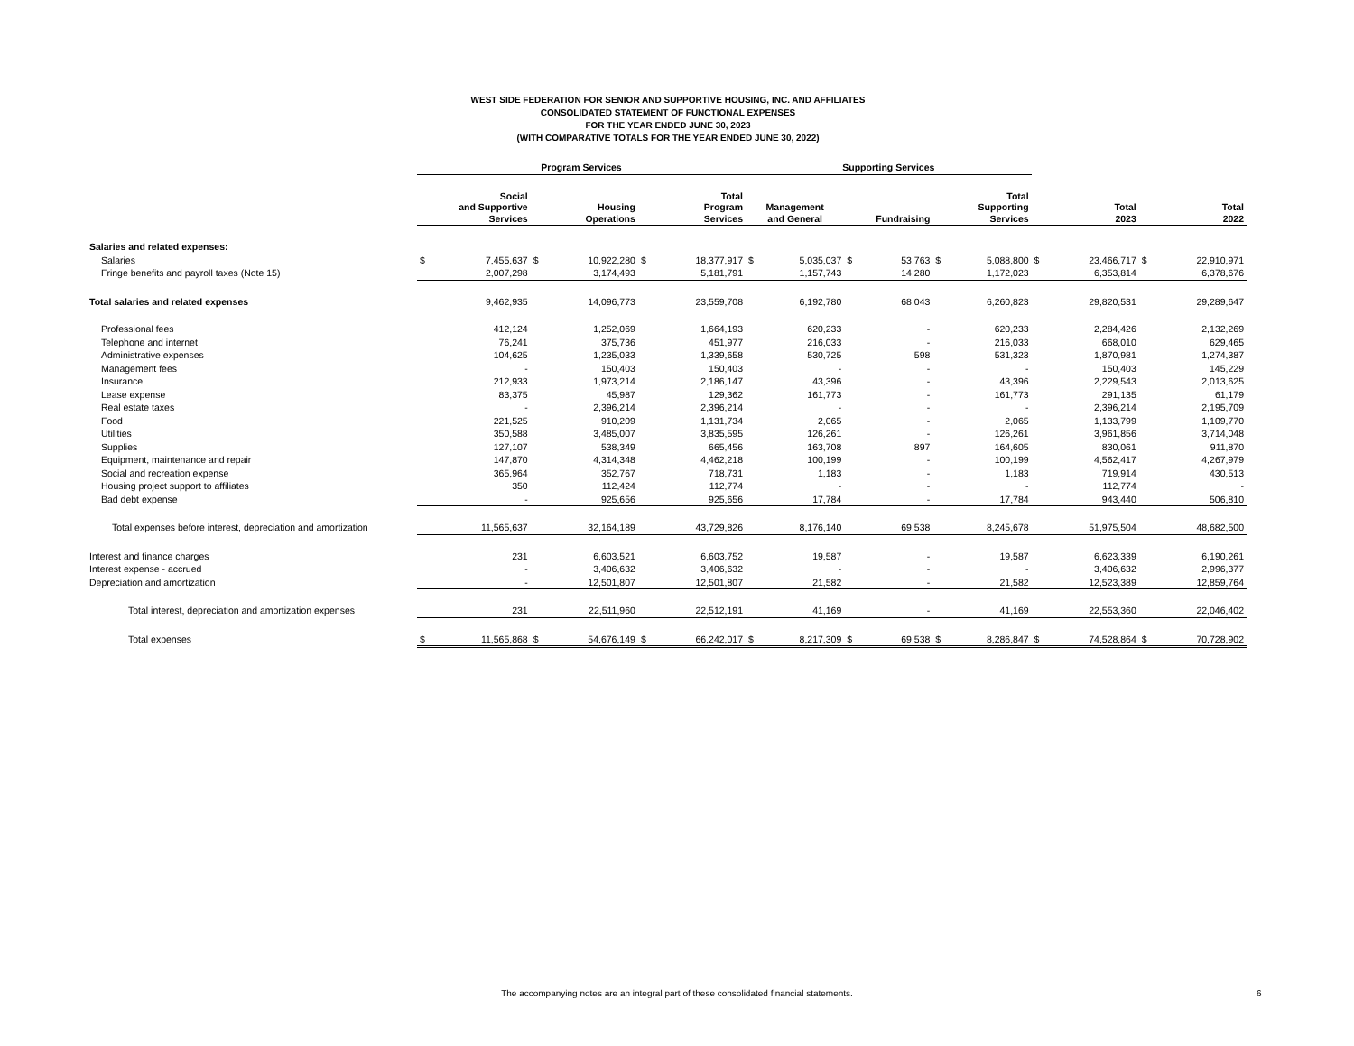WEST SIDE FEDERATION FOR SENIOR AND SUPPORTIVE HOUSING, INC. AND AFFILIATES
CONSOLIDATED STATEMENT OF FUNCTIONAL EXPENSES
FOR THE YEAR ENDED JUNE 30, 2023
(WITH COMPARATIVE TOTALS FOR THE YEAR ENDED JUNE 30, 2022)
| | Program Services | | | | | | Supporting Services | | | | | | | | | |
| --- | --- | --- | --- | --- | --- | --- | --- | --- | --- | --- | --- | --- | --- | --- | --- | --- |
| | Social and Supportive Services | | Housing Operations | | Total Program Services | | Management and General | | Fundraising | | Total Supporting Services | | Total 2023 | | Total 2022 | |
| Salaries and related expenses: | | | | | | | | | | | | | | | | |
| Salaries | $ | 7,455,637 | $ | 10,922,280 | $ | 18,377,917 | $ | 5,035,037 | $ | 53,763 | $ | 5,088,800 | $ | 23,466,717 | $ | 22,910,971 |
| Fringe benefits and payroll taxes (Note 15) | | 2,007,298 | | 3,174,493 | | 5,181,791 | | 1,157,743 | | 14,280 | | 1,172,023 | | 6,353,814 | | 6,378,676 |
| Total salaries and related expenses | | 9,462,935 | | 14,096,773 | | 23,559,708 | | 6,192,780 | | 68,043 | | 6,260,823 | | 29,820,531 | | 29,289,647 |
| Professional fees | | 412,124 | | 1,252,069 | | 1,664,193 | | 620,233 | | - | | 620,233 | | 2,284,426 | | 2,132,269 |
| Telephone and internet | | 76,241 | | 375,736 | | 451,977 | | 216,033 | | - | | 216,033 | | 668,010 | | 629,465 |
| Administrative expenses | | 104,625 | | 1,235,033 | | 1,339,658 | | 530,725 | | 598 | | 531,323 | | 1,870,981 | | 1,274,387 |
| Management fees | | - | | 150,403 | | 150,403 | | - | | - | | - | | 150,403 | | 145,229 |
| Insurance | | 212,933 | | 1,973,214 | | 2,186,147 | | 43,396 | | - | | 43,396 | | 2,229,543 | | 2,013,625 |
| Lease expense | | 83,375 | | 45,987 | | 129,362 | | 161,773 | | - | | 161,773 | | 291,135 | | 61,179 |
| Real estate taxes | | - | | 2,396,214 | | 2,396,214 | | - | | - | | - | | 2,396,214 | | 2,195,709 |
| Food | | 221,525 | | 910,209 | | 1,131,734 | | 2,065 | | - | | 2,065 | | 1,133,799 | | 1,109,770 |
| Utilities | | 350,588 | | 3,485,007 | | 3,835,595 | | 126,261 | | - | | 126,261 | | 3,961,856 | | 3,714,048 |
| Supplies | | 127,107 | | 538,349 | | 665,456 | | 163,708 | | 897 | | 164,605 | | 830,061 | | 911,870 |
| Equipment, maintenance and repair | | 147,870 | | 4,314,348 | | 4,462,218 | | 100,199 | | - | | 100,199 | | 4,562,417 | | 4,267,979 |
| Social and recreation expense | | 365,964 | | 352,767 | | 718,731 | | 1,183 | | - | | 1,183 | | 719,914 | | 430,513 |
| Housing project support to affiliates | | 350 | | 112,424 | | 112,774 | | - | | - | | - | | 112,774 | | - |
| Bad debt expense | | - | | 925,656 | | 925,656 | | 17,784 | | - | | 17,784 | | 943,440 | | 506,810 |
| Total expenses before interest, depreciation and amortization | | 11,565,637 | | 32,164,189 | | 43,729,826 | | 8,176,140 | | 69,538 | | 8,245,678 | | 51,975,504 | | 48,682,500 |
| Interest and finance charges | | 231 | | 6,603,521 | | 6,603,752 | | 19,587 | | - | | 19,587 | | 6,623,339 | | 6,190,261 |
| Interest expense - accrued | | - | | 3,406,632 | | 3,406,632 | | - | | - | | - | | 3,406,632 | | 2,996,377 |
| Depreciation and amortization | | - | | 12,501,807 | | 12,501,807 | | 21,582 | | - | | 21,582 | | 12,523,389 | | 12,859,764 |
| Total interest, depreciation and amortization expenses | | 231 | | 22,511,960 | | 22,512,191 | | 41,169 | | - | | 41,169 | | 22,553,360 | | 22,046,402 |
| Total expenses | $ | 11,565,868 | $ | 54,676,149 | $ | 66,242,017 | $ | 8,217,309 | $ | 69,538 | $ | 8,286,847 | $ | 74,528,864 | $ | 70,728,902 |
The accompanying notes are an integral part of these consolidated financial statements. 6